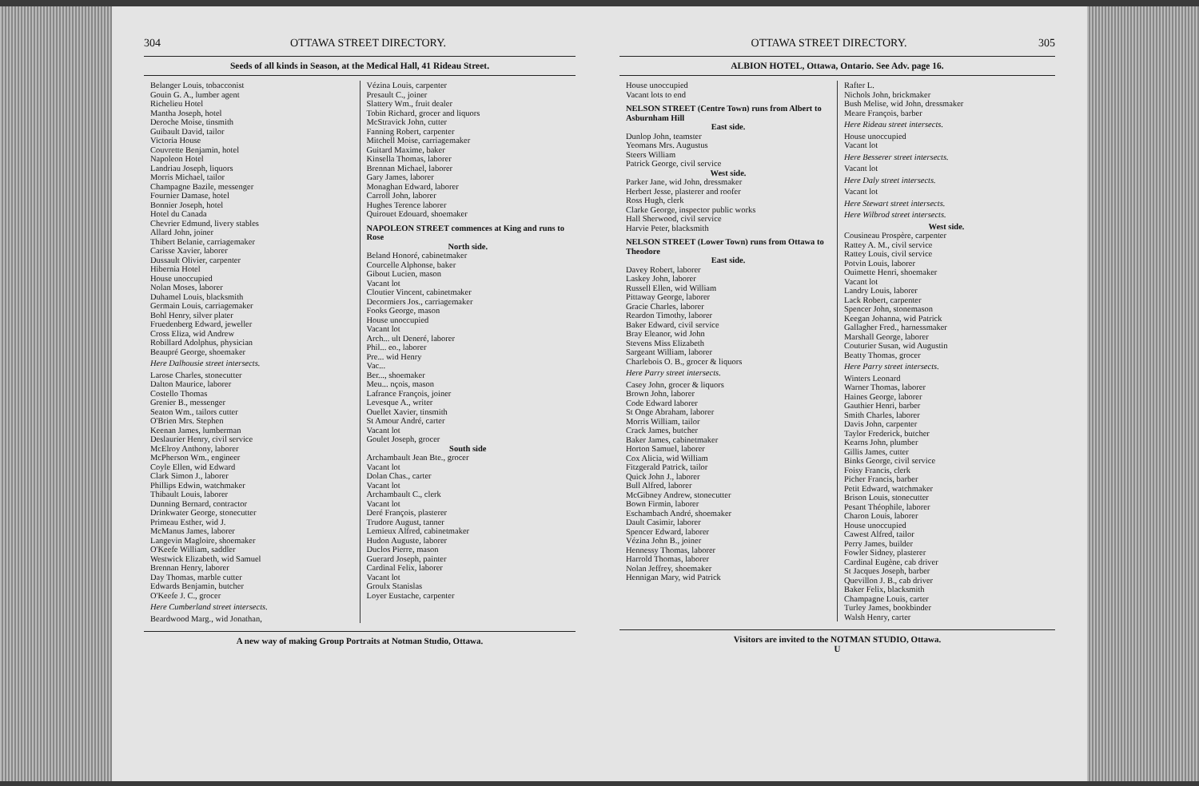304 OTTAWA STREET DIRECTORY.
Seeds of all kinds in Season, at the Medical Hall, 41 Rideau Street.
Belanger Louis, tobacconist
Gouin G. A., lumber agent
Richelieu Hotel
Mantha Joseph, hotel
Deroche Moise, tinsmith
Guibault David, tailor
Victoria House
Couvrette Benjamin, hotel
Napoleon Hotel
Landriau Joseph, liquors
Morris Michael, tailor
Champagne Bazile, messenger
Fournier Damase, hotel
Bonnier Joseph, hotel
Hotel du Canada
Chevrier Edmund, livery stables
Allard John, joiner
Thibert Belanie, carriagemaker
Carisse Xavier, laborer
Dussault Olivier, carpenter
Hibernia Hotel
House unoccupied
Nolan Moses, laborer
Duhamel Louis, blacksmith
Germain Louis, carriagemaker
Bohl Henry, silver plater
Fruedenberg Edward, jeweller
Cross Eliza, wid Andrew
Robillard Adolphus, physician
Beaupré George, shoemaker
Here Dalhousie street intersects.
Larose Charles, stonecutter
Dalton Maurice, laborer
Costello Thomas
Grenier B., messenger
Seaton Wm., tailors cutter
O'Brien Mrs. Stephen
Keenan James, lumberman
Deslaurier Henry, civil service
McElroy Anthony, laborer
McPherson Wm., engineer
Coyle Ellen, wid Edward
Clark Simon J., laborer
Phillips Edwin, watchmaker
Thibault Louis, laborer
Dunning Bernard, contractor
Drinkwater George, stonecutter
Primeau Esther, wid J.
McManus James, laborer
Langevin Magloire, shoemaker
O'Keefe William, saddler
Westwick Elizabeth, wid Samuel
Brennan Henry, laborer
Day Thomas, marble cutter
Edwards Benjamin, butcher
O'Keefe J. C., grocer
Here Cumberland street intersects.
Beardwood Marg., wid Jonathan,
Vézina Louis, carpenter
Presault C., joiner
Slattery Wm., fruit dealer
Tobin Richard, grocer and liquors
McStravick John, cutter
Fanning Robert, carpenter
Mitchell Moise, carriagemaker
Guitard Maxime, baker
Kinsella Thomas, laborer
Brennan Michael, laborer
Gary James, laborer
Monaghan Edward, laborer
Carroll John, laborer
Hughes Terence laborer
Quirouet Edouard, shoemaker
NAPOLEON STREET commences at King and runs to Rose
North side.
Beland Honoré, cabinetmaker
Courcelle Alphonse, baker
Gibout Lucien, mason
Vacant lot
Cloutier Vincent, cabinetmaker
Decormiers Jos., carriagemaker
Fooks George, mason
House unoccupied
Vacant lot
Arch... ult Deneré, laborer
Phil... eo., laborer
Pre... wid Henry
Vac...
Ber..., shoemaker
Meu... nçois, mason
Lafrance François, joiner
Levesque A., writer
Ouellet Xavier, tinsmith
St Amour André, carter
Vacant lot
Goulet Joseph, grocer
South side
Archambault Jean Bte., grocer
Vacant lot
Dolan Chas., carter
Vacant lot
Archambault C., clerk
Vacant lot
Deré François, plasterer
Trudore August, tanner
Lemieux Alfred, cabinetmaker
Hudon Auguste, laborer
Duclos Pierre, mason
Guerard Joseph, painter
Cardinal Felix, laborer
Vacant lot
Groulx Stanislas
Loyer Eustache, carpenter
A new way of making Group Portraits at Notman Studio, Ottawa.
OTTAWA STREET DIRECTORY. 305
ALBION HOTEL, Ottawa, Ontario. See Adv. page 16.
House unoccupied
Vacant lots to end
NELSON STREET (Centre Town) runs from Albert to Asburnham Hill
East side.
Dunlop John, teamster
Yeomans Mrs. Augustus
Steers William
Patrick George, civil service
West side.
Parker Jane, wid John, dressmaker
Herbert Jesse, plasterer and roofer
Ross Hugh, clerk
Clarke George, inspector public works
Hall Sherwood, civil service
Harvie Peter, blacksmith
NELSON STREET (Lower Town) runs from Ottawa to Theodore
East side.
Davey Robert, laborer
Laskey John, laborer
Russell Ellen, wid William
Pittaway George, laborer
Gracie Charles, laborer
Reardon Timothy, laborer
Baker Edward, civil service
Bray Eleanor, wid John
Stevens Miss Elizabeth
Sargeant William, laborer
Charlebois O. B., grocer & liquors
Here Parry street intersects.
Casey John, grocer & liquors
Brown John, laborer
Code Edward laborer
St Onge Abraham, laborer
Morris William, tailor
Crack James, butcher
Baker James, cabinetmaker
Horton Samuel, laborer
Cox Alicia, wid William
Fitzgerald Patrick, tailor
Quick John J., laborer
Bull Alfred, laborer
McGibney Andrew, stonecutter
Bown Firmin, laborer
Eschambach André, shoemaker
Dault Casimir, laborer
Spencer Edward, laborer
Vézina John B., joiner
Hennessy Thomas, laborer
Harrold Thomas, laborer
Nolan Jeffrey, shoemaker
Hennigan Mary, wid Patrick
Rafter L.
Nichols John, brickmaker
Bush Melise, wid John, dressmaker
Meare François, barber
Here Rideau street intersects.
House unoccupied
Vacant lot
Here Besserer street intersects.
Vacant lot
Here Daly street intersects.
Vacant lot
Here Stewart street intersects.
Here Wilbrod street intersects.
West side.
Cousineau Prospère, carpenter
Rattey A. M., civil service
Rattey Louis, civil service
Potvin Louis, laborer
Ouimette Henri, shoemaker
Vacant lot
Landry Louis, laborer
Lack Robert, carpenter
Spencer John, stonemason
Keegan Johanna, wid Patrick
Gallagher Fred., harnessmaker
Marshall George, laborer
Couturier Susan, wid Augustin
Beatty Thomas, grocer
Here Parry street intersects.
Winters Leonard
Warner Thomas, laborer
Haines George, laborer
Gauthier Henri, barber
Smith Charles, laborer
Davis John, carpenter
Taylor Frederick, butcher
Kearns John, plumber
Gillis James, cutter
Binks George, civil service
Foisy Francis, clerk
Picher Francis, barber
Petit Edward, watchmaker
Brison Louis, stonecutter
Pesant Théophile, laborer
Charon Louis, laborer
House unoccupied
Cawest Alfred, tailor
Perry James, builder
Fowler Sidney, plasterer
Cardinal Eugène, cab driver
St Jacques Joseph, barber
Quevillon J. B., cab driver
Baker Felix, blacksmith
Champagne Louis, carter
Turley James, bookbinder
Walsh Henry, carter
Visitors are invited to the NOTMAN STUDIO, Ottawa.
U